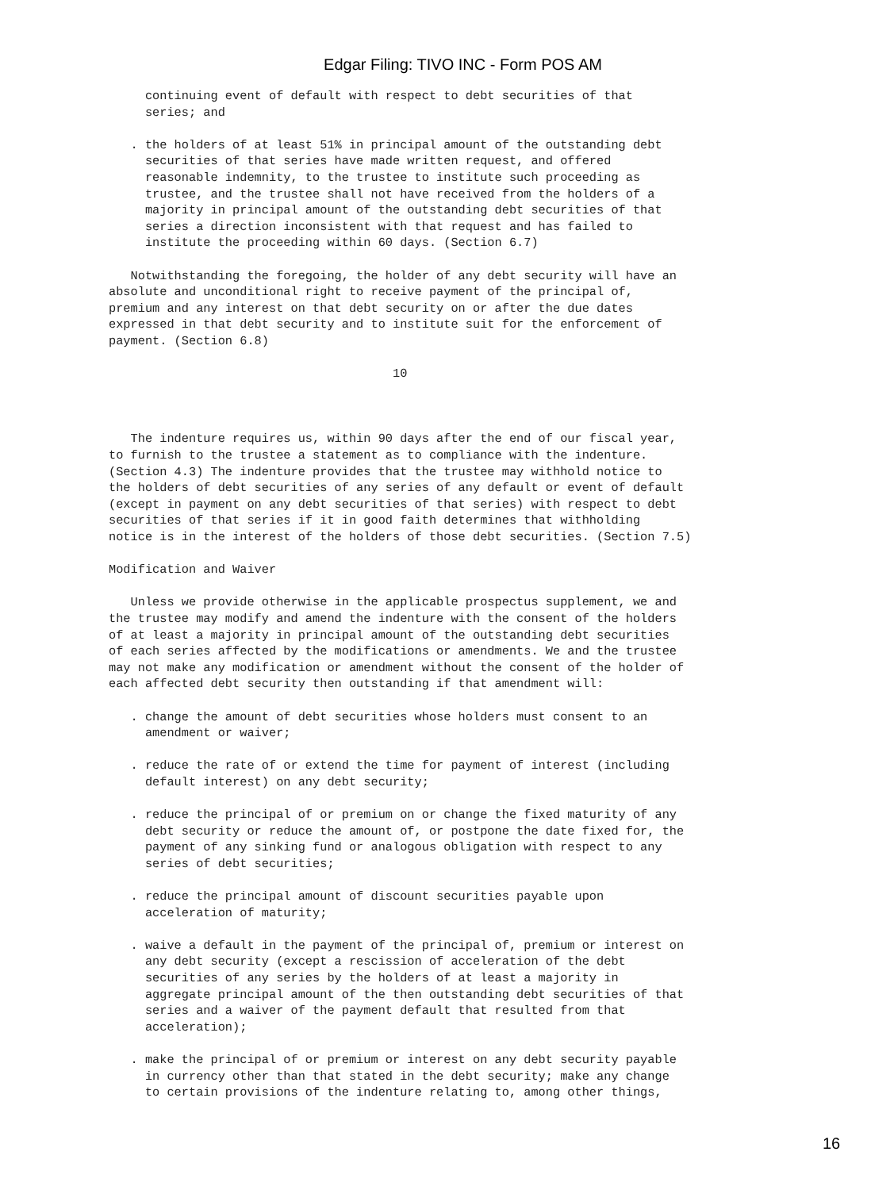Edgar Filing: TIVO INC - Form POS AM
     continuing event of default with respect to debt securities of that
     series; and

   . the holders of at least 51% in principal amount of the outstanding debt
     securities of that series have made written request, and offered
     reasonable indemnity, to the trustee to institute such proceeding as
     trustee, and the trustee shall not have received from the holders of a
     majority in principal amount of the outstanding debt securities of that
     series a direction inconsistent with that request and has failed to
     institute the proceeding within 60 days. (Section 6.7)

   Notwithstanding the foregoing, the holder of any debt security will have an
absolute and unconditional right to receive payment of the principal of,
premium and any interest on that debt security on or after the due dates
expressed in that debt security and to institute suit for the enforcement of
payment. (Section 6.8)

                                       10



   The indenture requires us, within 90 days after the end of our fiscal year,
to furnish to the trustee a statement as to compliance with the indenture.
(Section 4.3) The indenture provides that the trustee may withhold notice to
the holders of debt securities of any series of any default or event of default
(except in payment on any debt securities of that series) with respect to debt
securities of that series if it in good faith determines that withholding
notice is in the interest of the holders of those debt securities. (Section 7.5)

Modification and Waiver

   Unless we provide otherwise in the applicable prospectus supplement, we and
the trustee may modify and amend the indenture with the consent of the holders
of at least a majority in principal amount of the outstanding debt securities
of each series affected by the modifications or amendments. We and the trustee
may not make any modification or amendment without the consent of the holder of
each affected debt security then outstanding if that amendment will:

   . change the amount of debt securities whose holders must consent to an
     amendment or waiver;

   . reduce the rate of or extend the time for payment of interest (including
     default interest) on any debt security;

   . reduce the principal of or premium on or change the fixed maturity of any
     debt security or reduce the amount of, or postpone the date fixed for, the
     payment of any sinking fund or analogous obligation with respect to any
     series of debt securities;

   . reduce the principal amount of discount securities payable upon
     acceleration of maturity;

   . waive a default in the payment of the principal of, premium or interest on
     any debt security (except a rescission of acceleration of the debt
     securities of any series by the holders of at least a majority in
     aggregate principal amount of the then outstanding debt securities of that
     series and a waiver of the payment default that resulted from that
     acceleration);

   . make the principal of or premium or interest on any debt security payable
     in currency other than that stated in the debt security; make any change
     to certain provisions of the indenture relating to, among other things,
16